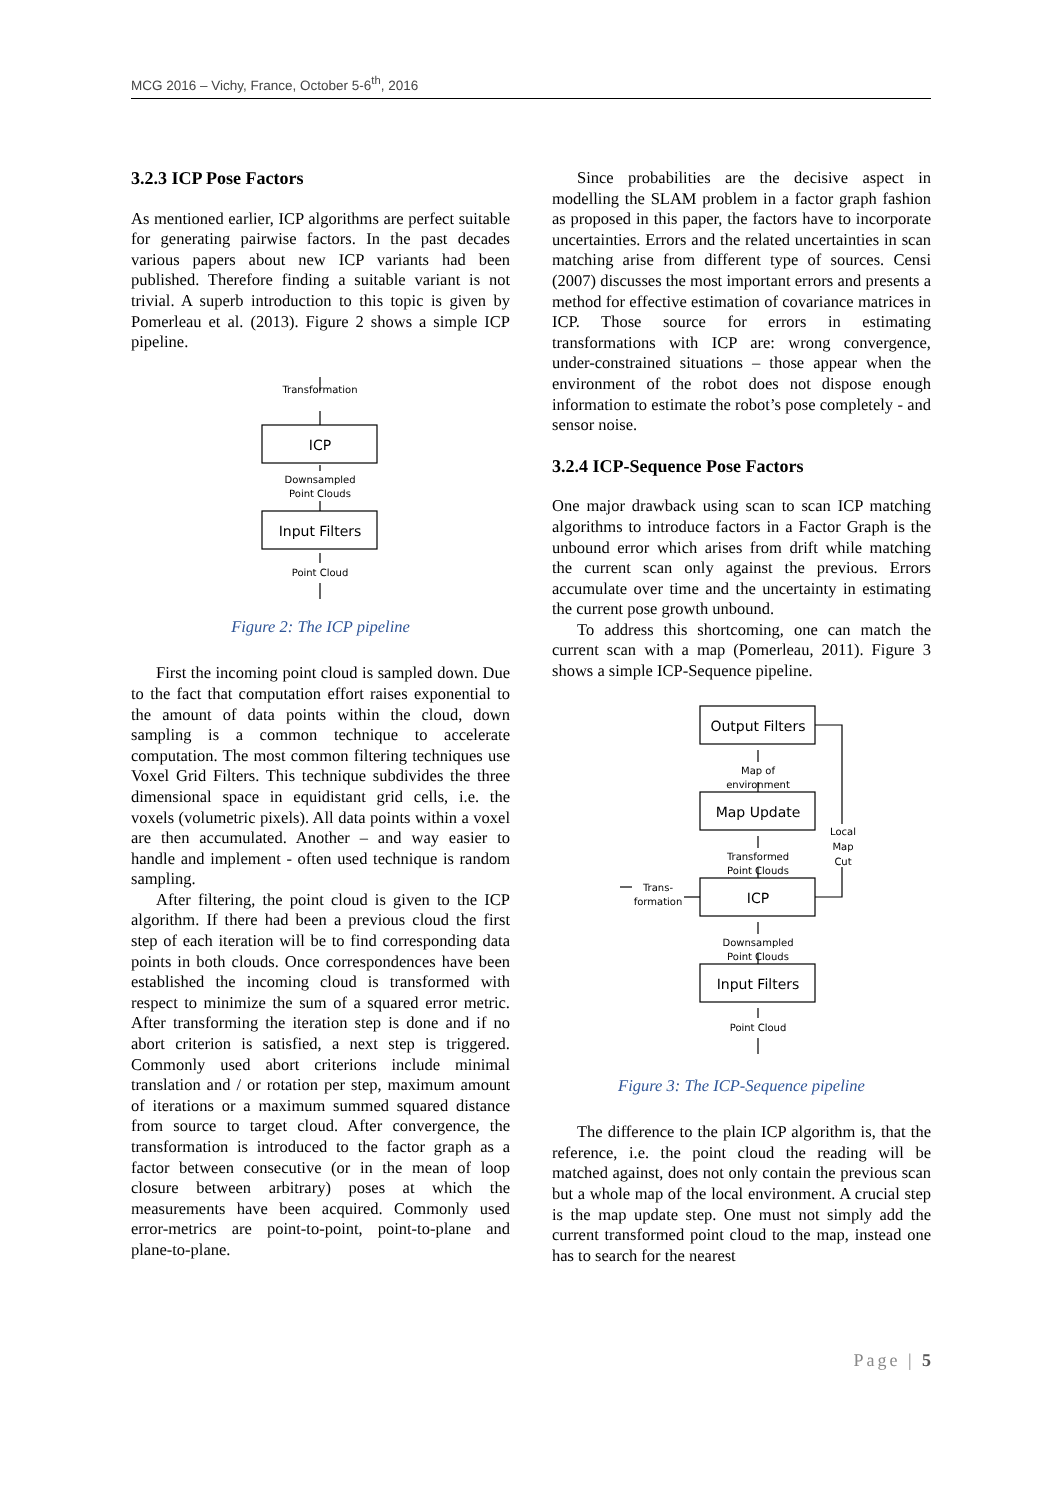MCG 2016 – Vichy, France, October 5-6<sup>th</sup>, 2016
3.2.3 ICP Pose Factors
As mentioned earlier, ICP algorithms are perfect suitable for generating pairwise factors. In the past decades various papers about new ICP variants had been published. Therefore finding a suitable variant is not trivial. A superb introduction to this topic is given by Pomerleau et al. (2013). Figure 2 shows a simple ICP pipeline.
Transformation
ICP
Downsampled
Point Clouds
Input Filters
Point Cloud
Figure 2: The ICP pipeline
First the incoming point cloud is sampled down. Due to the fact that computation effort raises exponential to the amount of data points within the cloud, down sampling is a common technique to accelerate computation. The most common filtering techniques use Voxel Grid Filters. This technique subdivides the three dimensional space in equidistant grid cells, i.e. the voxels (volumetric pixels). All data points within a voxel are then accumulated. Another – and way easier to handle and implement - often used technique is random sampling.
After filtering, the point cloud is given to the ICP algorithm. If there had been a previous cloud the first step of each iteration will be to find corresponding data points in both clouds. Once correspondences have been established the incoming cloud is transformed with respect to minimize the sum of a squared error metric. After transforming the iteration step is done and if no abort criterion is satisfied, a next step is triggered. Commonly used abort criterions include minimal translation and / or rotation per step, maximum amount of iterations or a maximum summed squared distance from source to target cloud. After convergence, the transformation is introduced to the factor graph as a factor between consecutive (or in the mean of loop closure between arbitrary) poses at which the measurements have been acquired. Commonly used error-metrics are point-to-point, point-to-plane and plane-to-plane.
Since probabilities are the decisive aspect in modelling the SLAM problem in a factor graph fashion as proposed in this paper, the factors have to incorporate uncertainties. Errors and the related uncertainties in scan matching arise from different type of sources. Censi (2007) discusses the most important errors and presents a method for effective estimation of covariance matrices in ICP. Those source for errors in estimating transformations with ICP are: wrong convergence, under-constrained situations – those appear when the environment of the robot does not dispose enough information to estimate the robot’s pose completely - and sensor noise.
3.2.4 ICP-Sequence Pose Factors
One major drawback using scan to scan ICP matching algorithms to introduce factors in a Factor Graph is the unbound error which arises from drift while matching the current scan only against the previous. Errors accumulate over time and the uncertainty in estimating the current pose growth unbound.
To address this shortcoming, one can match the current scan with a map (Pomerleau, 2011). Figure 3 shows a simple ICP-Sequence pipeline.
Output Filters
Map of
environment
Map Update
Transformed
Point Clouds
ICP
Downsampled
Point Clouds
Input Filters
Point Cloud
Local
Map
Cut
Trans-
formation
Figure 3: The ICP-Sequence pipeline
The difference to the plain ICP algorithm is, that the reference, i.e. the point cloud the reading will be matched against, does not only contain the previous scan but a whole map of the local environment. A crucial step is the map update step. One must not simply add the current transformed point cloud to the map, instead one has to search for the nearest
Page | 5